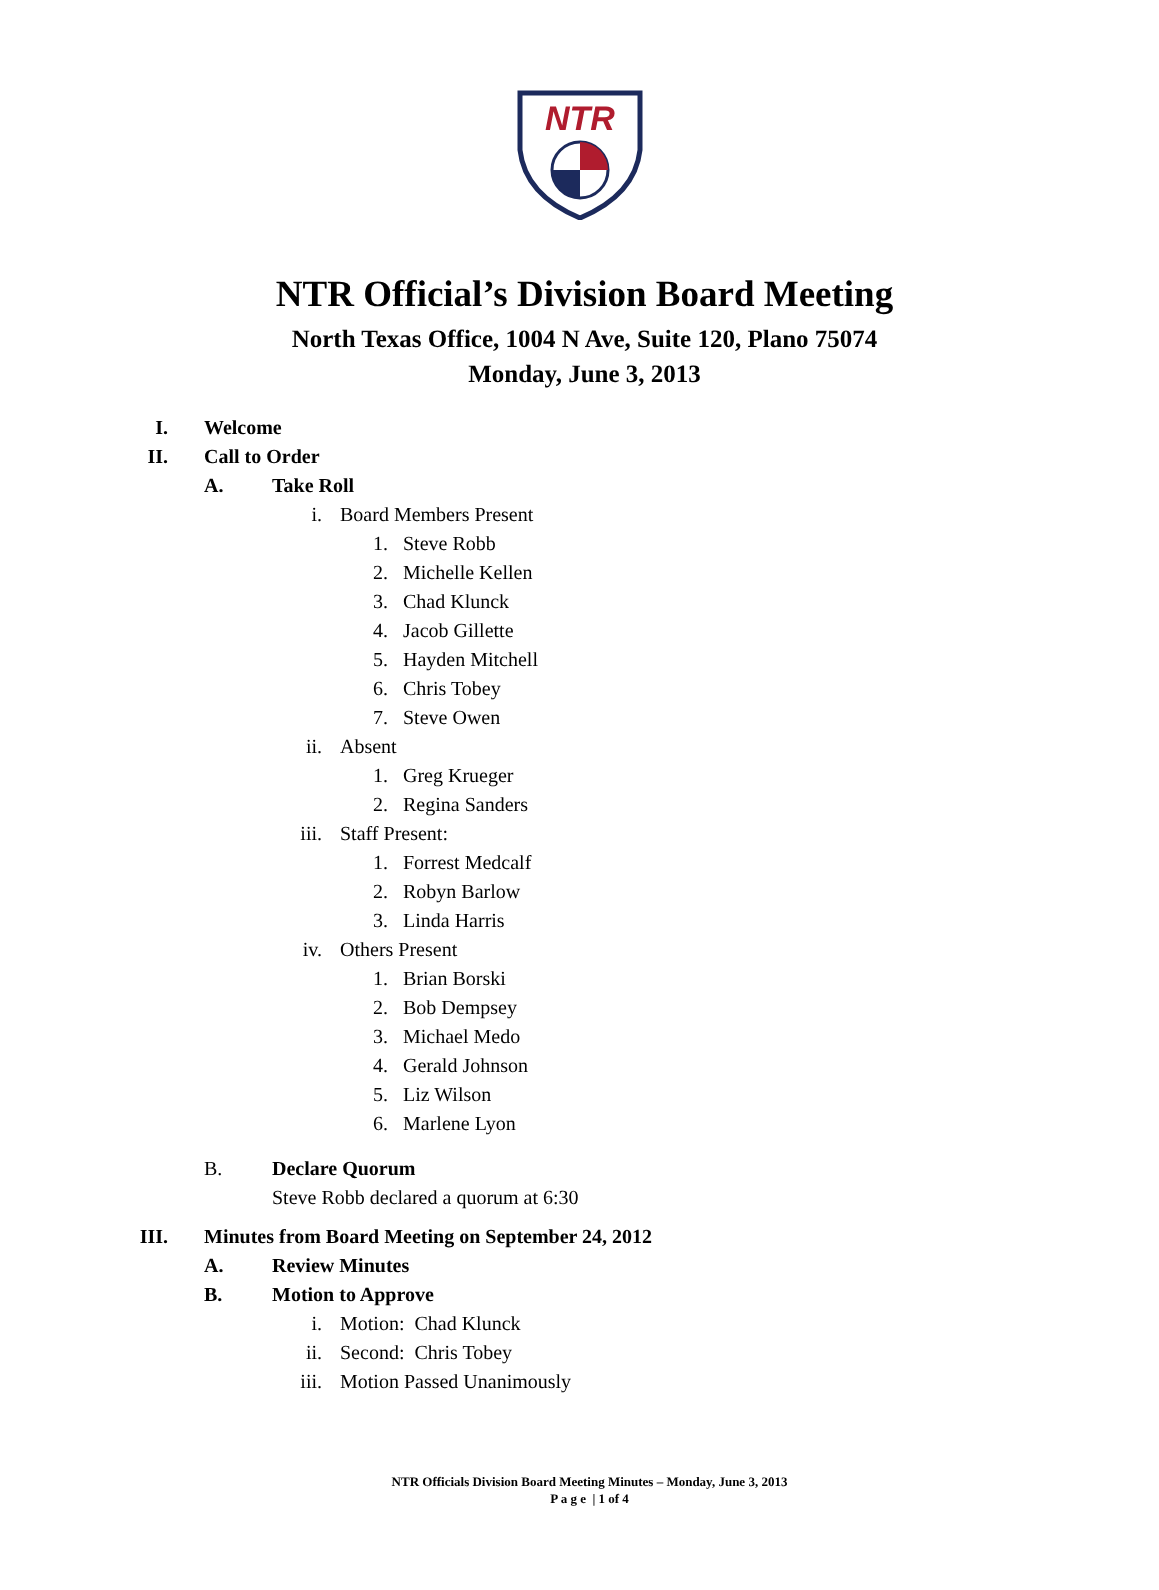NTR
NTR Official’s Division Board Meeting
North Texas Office, 1004 N Ave, Suite 120, Plano 75074
Monday, June 3, 2013
I. Welcome
II. Call to Order
A. Take Roll
i. Board Members Present
1. Steve Robb
2. Michelle Kellen
3. Chad Klunck
4. Jacob Gillette
5. Hayden Mitchell
6. Chris Tobey
7. Steve Owen
ii. Absent
1. Greg Krueger
2. Regina Sanders
iii. Staff Present:
1. Forrest Medcalf
2. Robyn Barlow
3. Linda Harris
iv. Others Present
1. Brian Borski
2. Bob Dempsey
3. Michael Medo
4. Gerald Johnson
5. Liz Wilson
6. Marlene Lyon
B. Declare Quorum
Steve Robb declared a quorum at 6:30
III. Minutes from Board Meeting on September 24, 2012
A. Review Minutes
B. Motion to Approve
i. Motion: Chad Klunck
ii. Second: Chris Tobey
iii. Motion Passed Unanimously
NTR Officials Division Board Meeting Minutes – Monday, June 3, 2013
P a g e | 1 of 4